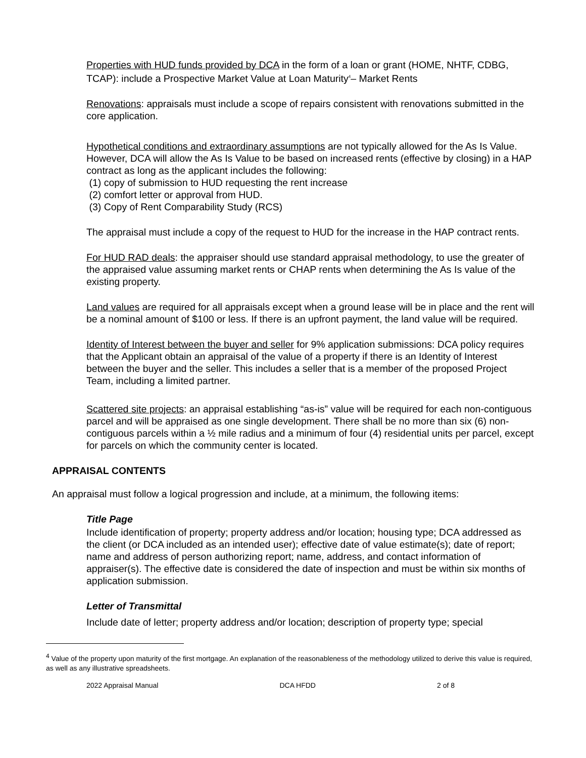Properties with HUD funds provided by DCA in the form of a loan or grant (HOME, NHTF, CDBG, TCAP): include a Prospective Market Value at Loan Maturity<sup>4</sup>– Market Rents
Renovations: appraisals must include a scope of repairs consistent with renovations submitted in the core application.
Hypothetical conditions and extraordinary assumptions are not typically allowed for the As Is Value. However, DCA will allow the As Is Value to be based on increased rents (effective by closing) in a HAP contract as long as the applicant includes the following:
(1) copy of submission to HUD requesting the rent increase
(2) comfort letter or approval from HUD.
(3) Copy of Rent Comparability Study (RCS)
The appraisal must include a copy of the request to HUD for the increase in the HAP contract rents.
For HUD RAD deals: the appraiser should use standard appraisal methodology, to use the greater of the appraised value assuming market rents or CHAP rents when determining the As Is value of the existing property.
Land values are required for all appraisals except when a ground lease will be in place and the rent will be a nominal amount of $100 or less. If there is an upfront payment, the land value will be required.
Identity of Interest between the buyer and seller for 9% application submissions: DCA policy requires that the Applicant obtain an appraisal of the value of a property if there is an Identity of Interest between the buyer and the seller. This includes a seller that is a member of the proposed Project Team, including a limited partner.
Scattered site projects: an appraisal establishing “as-is” value will be required for each non-contiguous parcel and will be appraised as one single development. There shall be no more than six (6) non-contiguous parcels within a ½ mile radius and a minimum of four (4) residential units per parcel, except for parcels on which the community center is located.
APPRAISAL CONTENTS
An appraisal must follow a logical progression and include, at a minimum, the following items:
Title Page
Include identification of property; property address and/or location; housing type; DCA addressed as the client (or DCA included as an intended user); effective date of value estimate(s); date of report; name and address of person authorizing report; name, address, and contact information of appraiser(s). The effective date is considered the date of inspection and must be within six months of application submission.
Letter of Transmittal
Include date of letter; property address and/or location; description of property type; special
<sup>4</sup> Value of the property upon maturity of the first mortgage. An explanation of the reasonableness of the methodology utilized to derive this value is required, as well as any illustrative spreadsheets.
2022 Appraisal Manual DCA HFDD 2 of 8